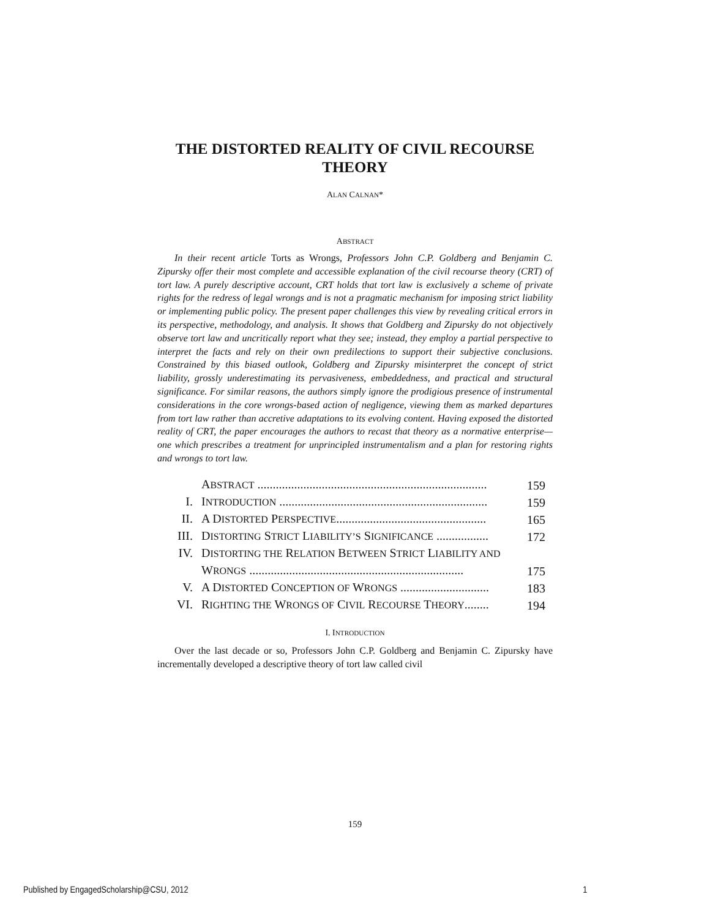THE DISTORTED REALITY OF CIVIL RECOURSE THEORY
ALAN CALNAN*
ABSTRACT
In their recent article Torts as Wrongs, Professors John C.P. Goldberg and Benjamin C. Zipursky offer their most complete and accessible explanation of the civil recourse theory (CRT) of tort law. A purely descriptive account, CRT holds that tort law is exclusively a scheme of private rights for the redress of legal wrongs and is not a pragmatic mechanism for imposing strict liability or implementing public policy. The present paper challenges this view by revealing critical errors in its perspective, methodology, and analysis. It shows that Goldberg and Zipursky do not objectively observe tort law and uncritically report what they see; instead, they employ a partial perspective to interpret the facts and rely on their own predilections to support their subjective conclusions. Constrained by this biased outlook, Goldberg and Zipursky misinterpret the concept of strict liability, grossly underestimating its pervasiveness, embeddedness, and practical and structural significance. For similar reasons, the authors simply ignore the prodigious presence of instrumental considerations in the core wrongs-based action of negligence, viewing them as marked departures from tort law rather than accretive adaptations to its evolving content. Having exposed the distorted reality of CRT, the paper encourages the authors to recast that theory as a normative enterprise—one which prescribes a treatment for unprincipled instrumentalism and a plan for restoring rights and wrongs to tort law.
| | A BSTRACT ........................................................................... | 159 |
| I. | I NTRODUCTION .................................................................... | 159 |
| II. | A D ISTORTED P ERSPECTIVE ................................................. | 165 |
| III. | D ISTORTING S TRICT L IABILITY’S S IGNIFICANCE ................. | 172 |
| IV. | D ISTORTING THE R ELATION B ETWEEN S TRICT L IABILITY AND W RONGS ...................................................................... | 175 |
| V. | A D ISTORTED C ONCEPTION OF W RONGS ............................. | 183 |
| VI. | R IGHTING THE W RONGS OF C IVIL R ECOURSE T HEORY ........ | 194 |
I. INTRODUCTION
Over the last decade or so, Professors John C.P. Goldberg and Benjamin C. Zipursky have incrementally developed a descriptive theory of tort law called civil
159
Published by EngagedScholarship@CSU, 2012 1